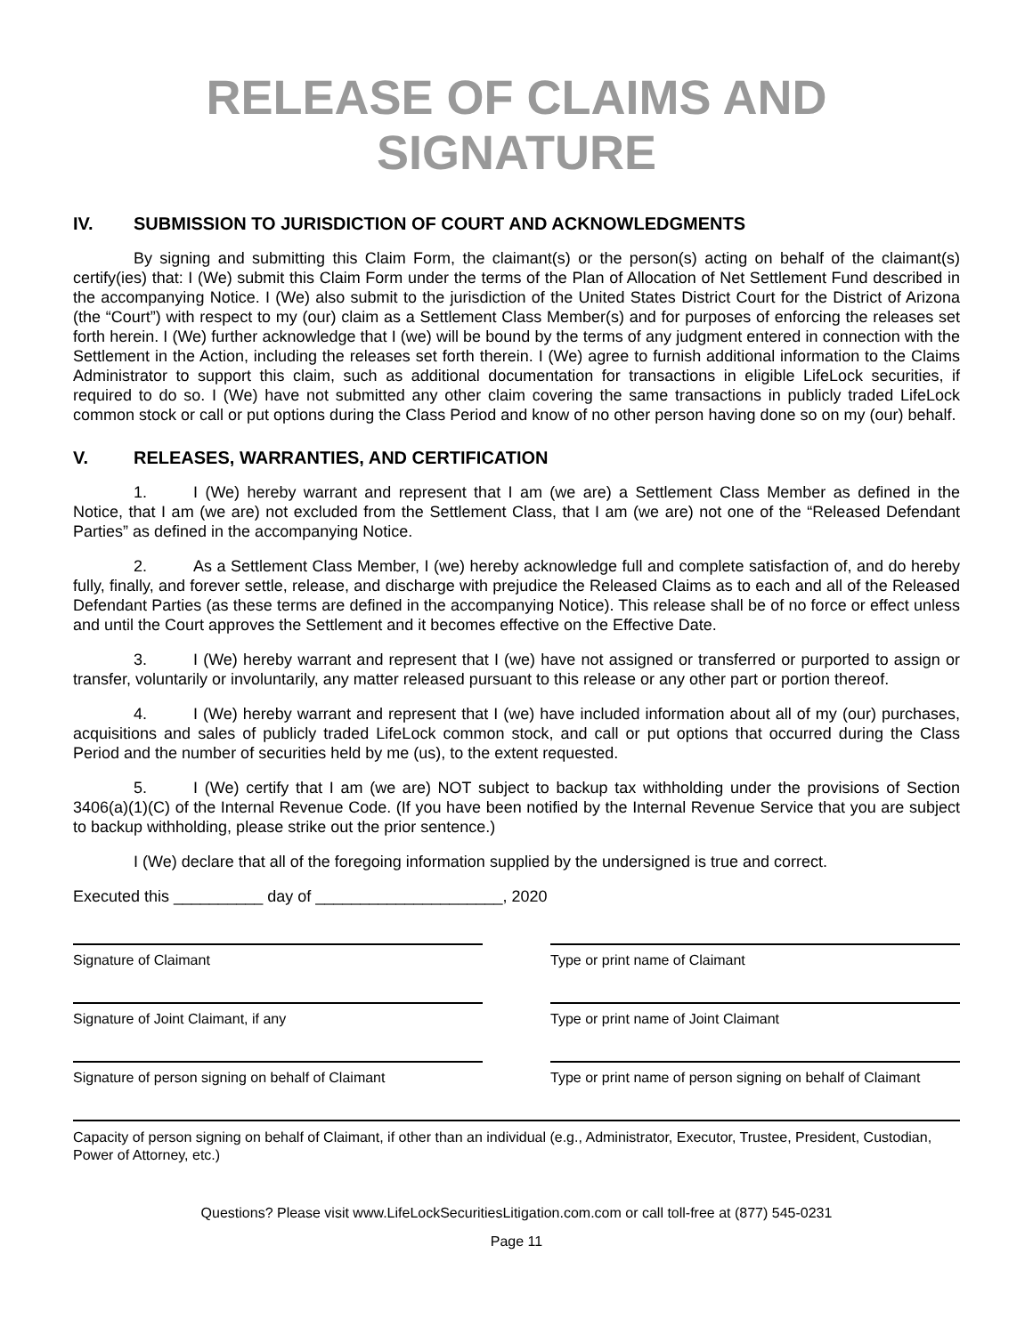RELEASE OF CLAIMS AND SIGNATURE
IV. SUBMISSION TO JURISDICTION OF COURT AND ACKNOWLEDGMENTS
By signing and submitting this Claim Form, the claimant(s) or the person(s) acting on behalf of the claimant(s) certify(ies) that: I (We) submit this Claim Form under the terms of the Plan of Allocation of Net Settlement Fund described in the accompanying Notice. I (We) also submit to the jurisdiction of the United States District Court for the District of Arizona (the “Court”) with respect to my (our) claim as a Settlement Class Member(s) and for purposes of enforcing the releases set forth herein. I (We) further acknowledge that I (we) will be bound by the terms of any judgment entered in connection with the Settlement in the Action, including the releases set forth therein. I (We) agree to furnish additional information to the Claims Administrator to support this claim, such as additional documentation for transactions in eligible LifeLock securities, if required to do so. I (We) have not submitted any other claim covering the same transactions in publicly traded LifeLock common stock or call or put options during the Class Period and know of no other person having done so on my (our) behalf.
V. RELEASES, WARRANTIES, AND CERTIFICATION
1. I (We) hereby warrant and represent that I am (we are) a Settlement Class Member as defined in the Notice, that I am (we are) not excluded from the Settlement Class, that I am (we are) not one of the “Released Defendant Parties” as defined in the accompanying Notice.
2. As a Settlement Class Member, I (we) hereby acknowledge full and complete satisfaction of, and do hereby fully, finally, and forever settle, release, and discharge with prejudice the Released Claims as to each and all of the Released Defendant Parties (as these terms are defined in the accompanying Notice). This release shall be of no force or effect unless and until the Court approves the Settlement and it becomes effective on the Effective Date.
3. I (We) hereby warrant and represent that I (we) have not assigned or transferred or purported to assign or transfer, voluntarily or involuntarily, any matter released pursuant to this release or any other part or portion thereof.
4. I (We) hereby warrant and represent that I (we) have included information about all of my (our) purchases, acquisitions and sales of publicly traded LifeLock common stock, and call or put options that occurred during the Class Period and the number of securities held by me (us), to the extent requested.
5. I (We) certify that I am (we are) NOT subject to backup tax withholding under the provisions of Section 3406(a)(1)(C) of the Internal Revenue Code. (If you have been notified by the Internal Revenue Service that you are subject to backup withholding, please strike out the prior sentence.)
I (We) declare that all of the foregoing information supplied by the undersigned is true and correct.
Executed this __________ day of _____________________, 2020
Signature of Claimant Type or print name of Claimant
Signature of Joint Claimant, if any Type or print name of Joint Claimant
Signature of person signing on behalf of Claimant
Type or print name of person signing on behalf of Claimant
Capacity of person signing on behalf of Claimant, if other than an individual (e.g., Administrator, Executor, Trustee, President, Custodian, Power of Attorney, etc.)
Questions? Please visit www.LifeLockSecuritiesLitigation.com.com or call toll-free at (877) 545-0231
Page 11